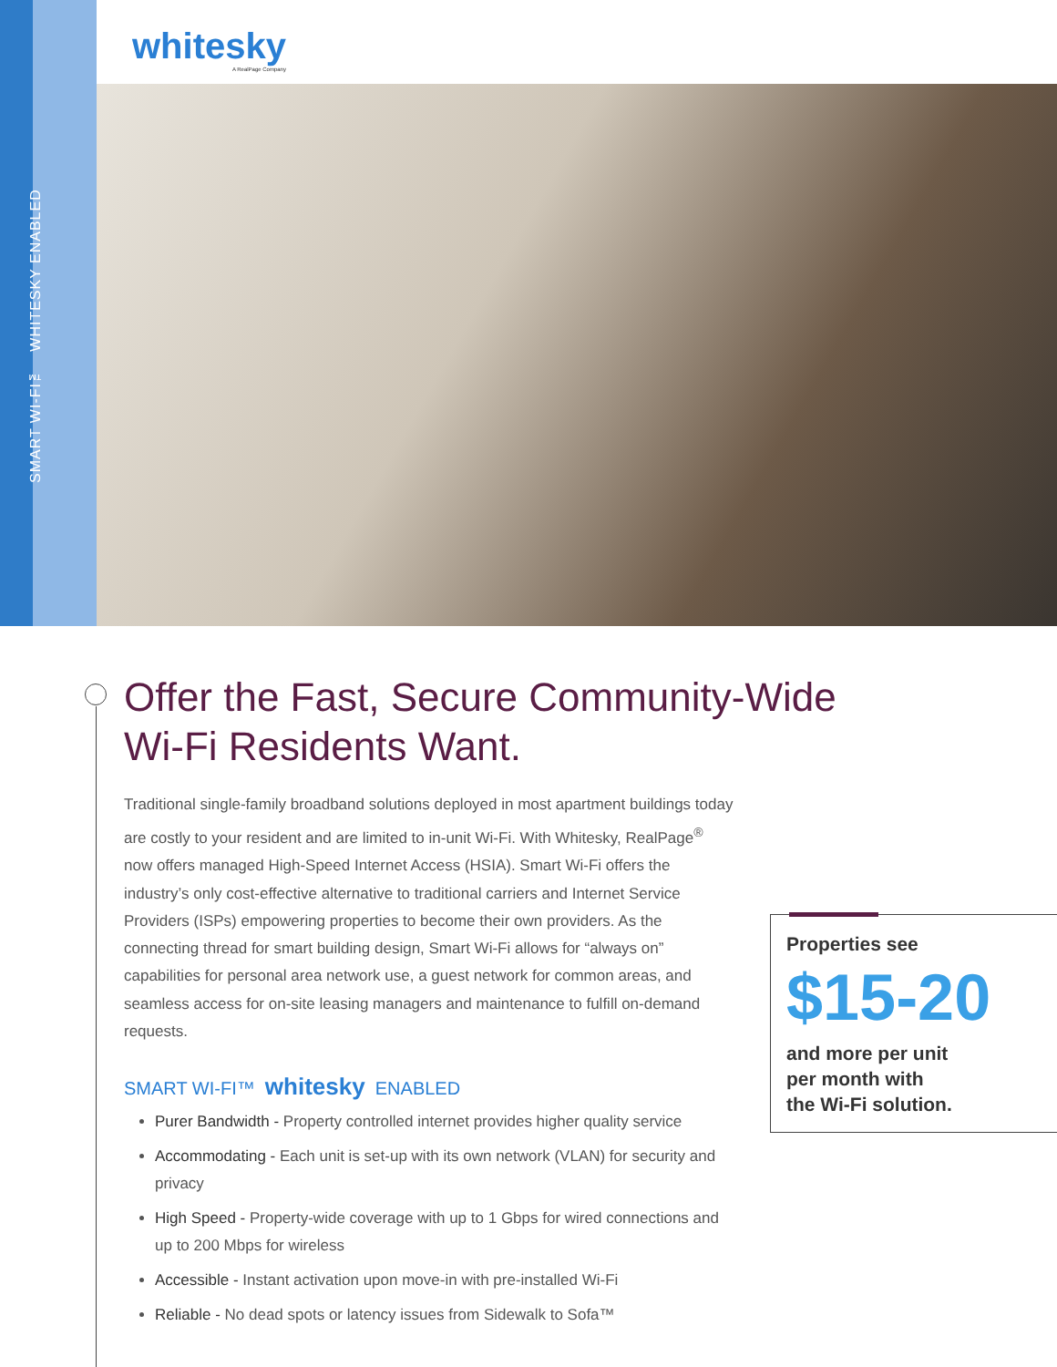SMART WI-FI™ WHITESKY ENABLED
whitesky
A RealPage Company
Offer the Fast, Secure Community-Wide Wi-Fi Residents Want.
Traditional single-family broadband solutions deployed in most apartment buildings today are costly to your resident and are limited to in-unit Wi-Fi. With Whitesky, RealPage<sup>®</sup> now offers managed High-Speed Internet Access (HSIA). Smart Wi-Fi offers the industry’s only cost-effective alternative to traditional carriers and Internet Service Providers (ISPs) empowering properties to become their own providers. As the connecting thread for smart building design, Smart Wi-Fi allows for “always on” capabilities for personal area network use, a guest network for common areas, and seamless access for on-site leasing managers and maintenance to fulfill on-demand requests.
SMART WI-FI™ whitesky ENABLED
Purer Bandwidth - Property controlled internet provides higher quality service
Accommodating - Each unit is set-up with its own network (VLAN) for security and privacy
High Speed - Property-wide coverage with up to 1 Gbps for wired connections and up to 200 Mbps for wireless
Accessible - Instant activation upon move-in with pre-installed Wi-Fi
Reliable - No dead spots or latency issues from Sidewalk to Sofa™
Properties see
$15-20
and more per unit
per month with
the Wi-Fi solution.